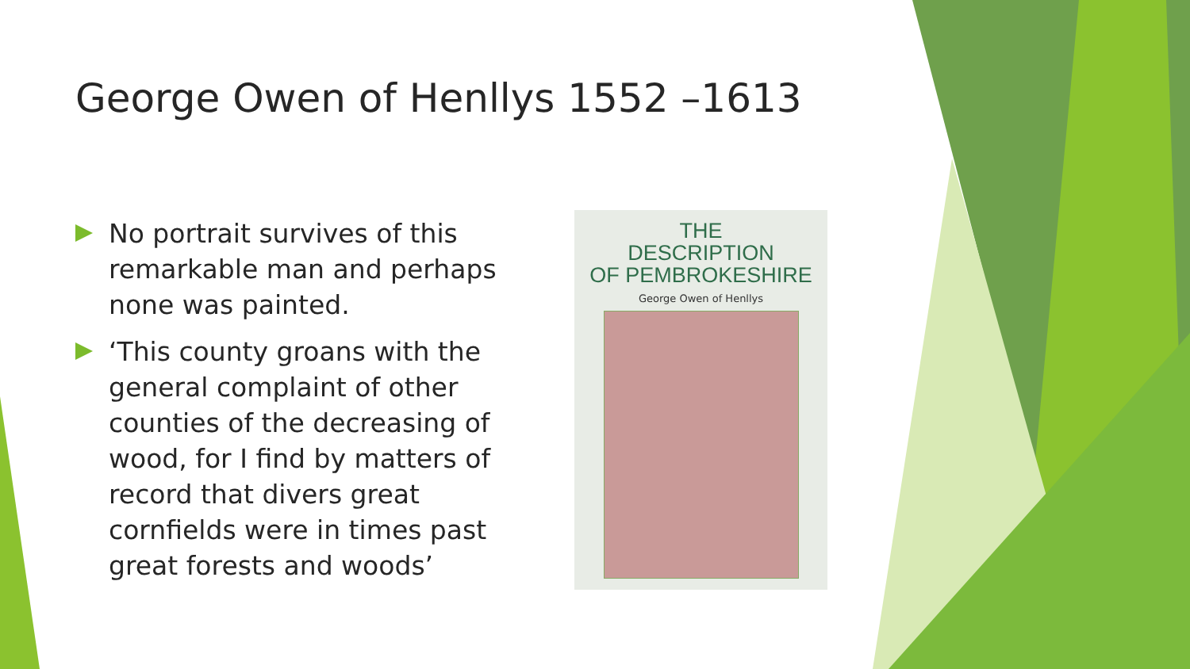George Owen of Henllys 1552 –1613
No portrait survives of this remarkable man and perhaps none was painted.
‘This county groans with the general complaint of other counties of the decreasing of wood, for I find by matters of record that divers great cornfields were in times past great forests and woods’
THE
DESCRIPTION
OF PEMBROKESHIRE
George Owen of Henllys